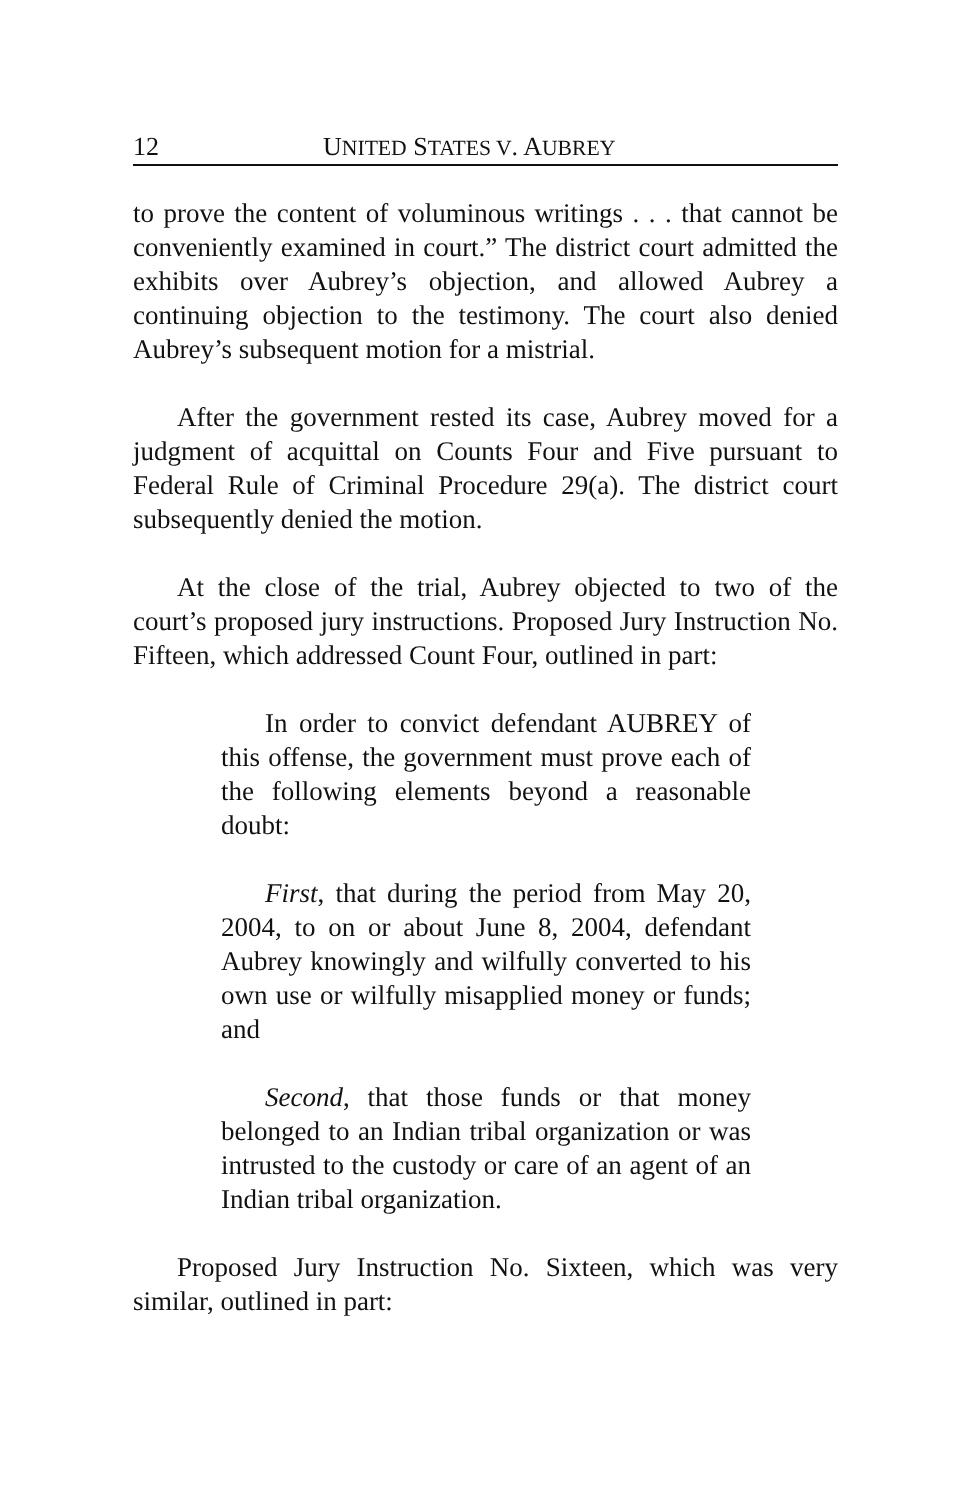12 UNITED STATES V. AUBREY
to prove the content of voluminous writings . . . that cannot be conveniently examined in court.” The district court admitted the exhibits over Aubrey’s objection, and allowed Aubrey a continuing objection to the testimony. The court also denied Aubrey’s subsequent motion for a mistrial.
After the government rested its case, Aubrey moved for a judgment of acquittal on Counts Four and Five pursuant to Federal Rule of Criminal Procedure 29(a). The district court subsequently denied the motion.
At the close of the trial, Aubrey objected to two of the court’s proposed jury instructions. Proposed Jury Instruction No. Fifteen, which addressed Count Four, outlined in part:
In order to convict defendant AUBREY of this offense, the government must prove each of the following elements beyond a reasonable doubt:
First, that during the period from May 20, 2004, to on or about June 8, 2004, defendant Aubrey knowingly and wilfully converted to his own use or wilfully misapplied money or funds; and
Second, that those funds or that money belonged to an Indian tribal organization or was intrusted to the custody or care of an agent of an Indian tribal organization.
Proposed Jury Instruction No. Sixteen, which was very similar, outlined in part: